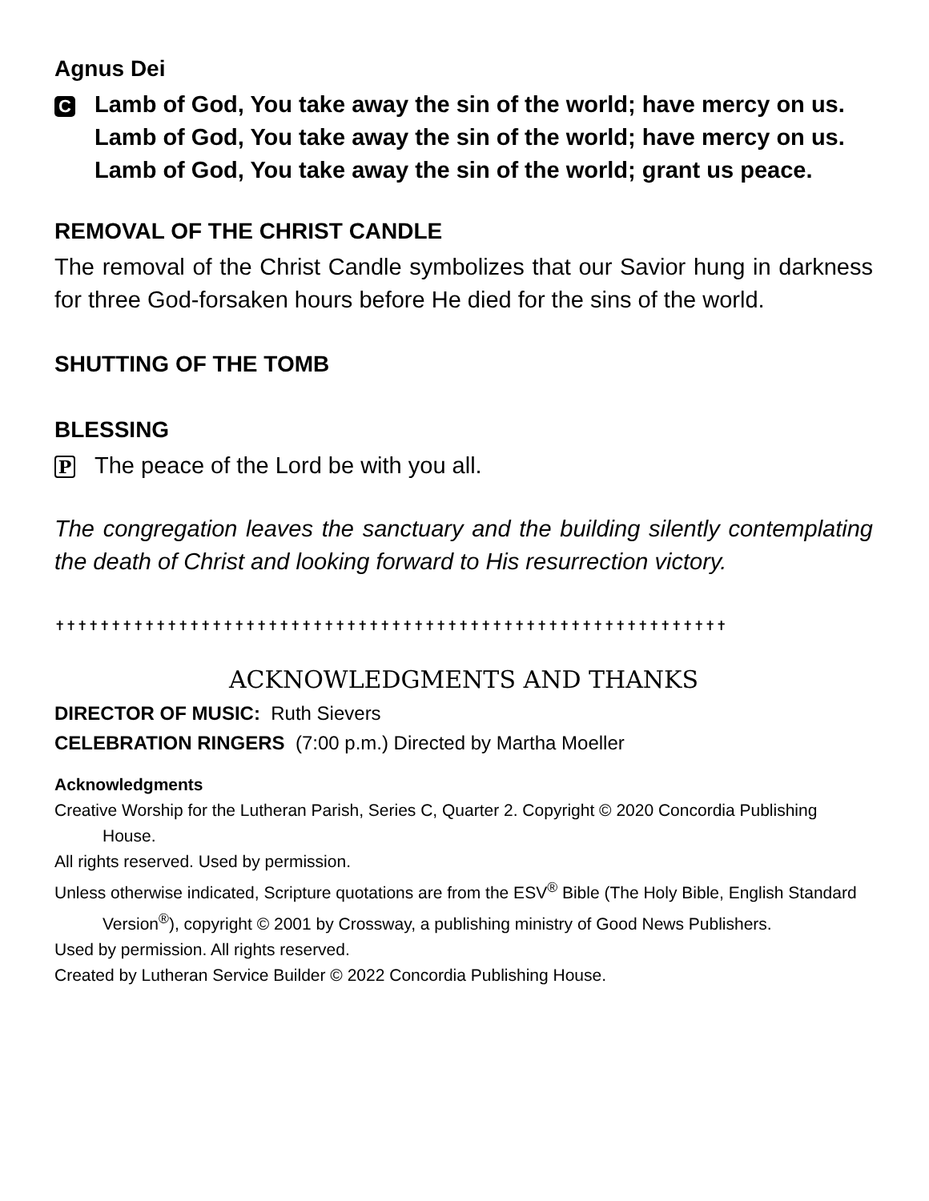Agnus Dei
C
Lamb of God, You take away the sin of the world; have mercy on us.
Lamb of God, You take away the sin of the world; have mercy on us.
Lamb of God, You take away the sin of the world; grant us peace.
REMOVAL OF THE CHRIST CANDLE
The removal of the Christ Candle symbolizes that our Savior hung in darkness for three God-forsaken hours before He died for the sins of the world.
SHUTTING OF THE TOMB
BLESSING
P
The peace of the Lord be with you all.
The congregation leaves the sanctuary and the building silently contemplating the death of Christ and looking forward to His resurrection victory.
✝✝✝✝✝✝✝✝✝✝✝✝✝✝✝✝✝✝✝✝✝✝✝✝✝✝✝✝✝✝✝✝✝✝✝✝✝✝✝✝✝✝✝✝✝✝✝✝✝✝✝✝✝✝✝✝✝✝✝✝
ACKNOWLEDGMENTS AND THANKS
DIRECTOR OF MUSIC: Ruth Sievers
CELEBRATION RINGERS (7:00 p.m.) Directed by Martha Moeller
Acknowledgments
Creative Worship for the Lutheran Parish, Series C, Quarter 2. Copyright © 2020 Concordia Publishing House.
All rights reserved. Used by permission.
Unless otherwise indicated, Scripture quotations are from the ESV<sup>®</sup> Bible (The Holy Bible, English Standard Version<sup>®</sup>), copyright © 2001 by Crossway, a publishing ministry of Good News Publishers.
Used by permission. All rights reserved.
Created by Lutheran Service Builder © 2022 Concordia Publishing House.